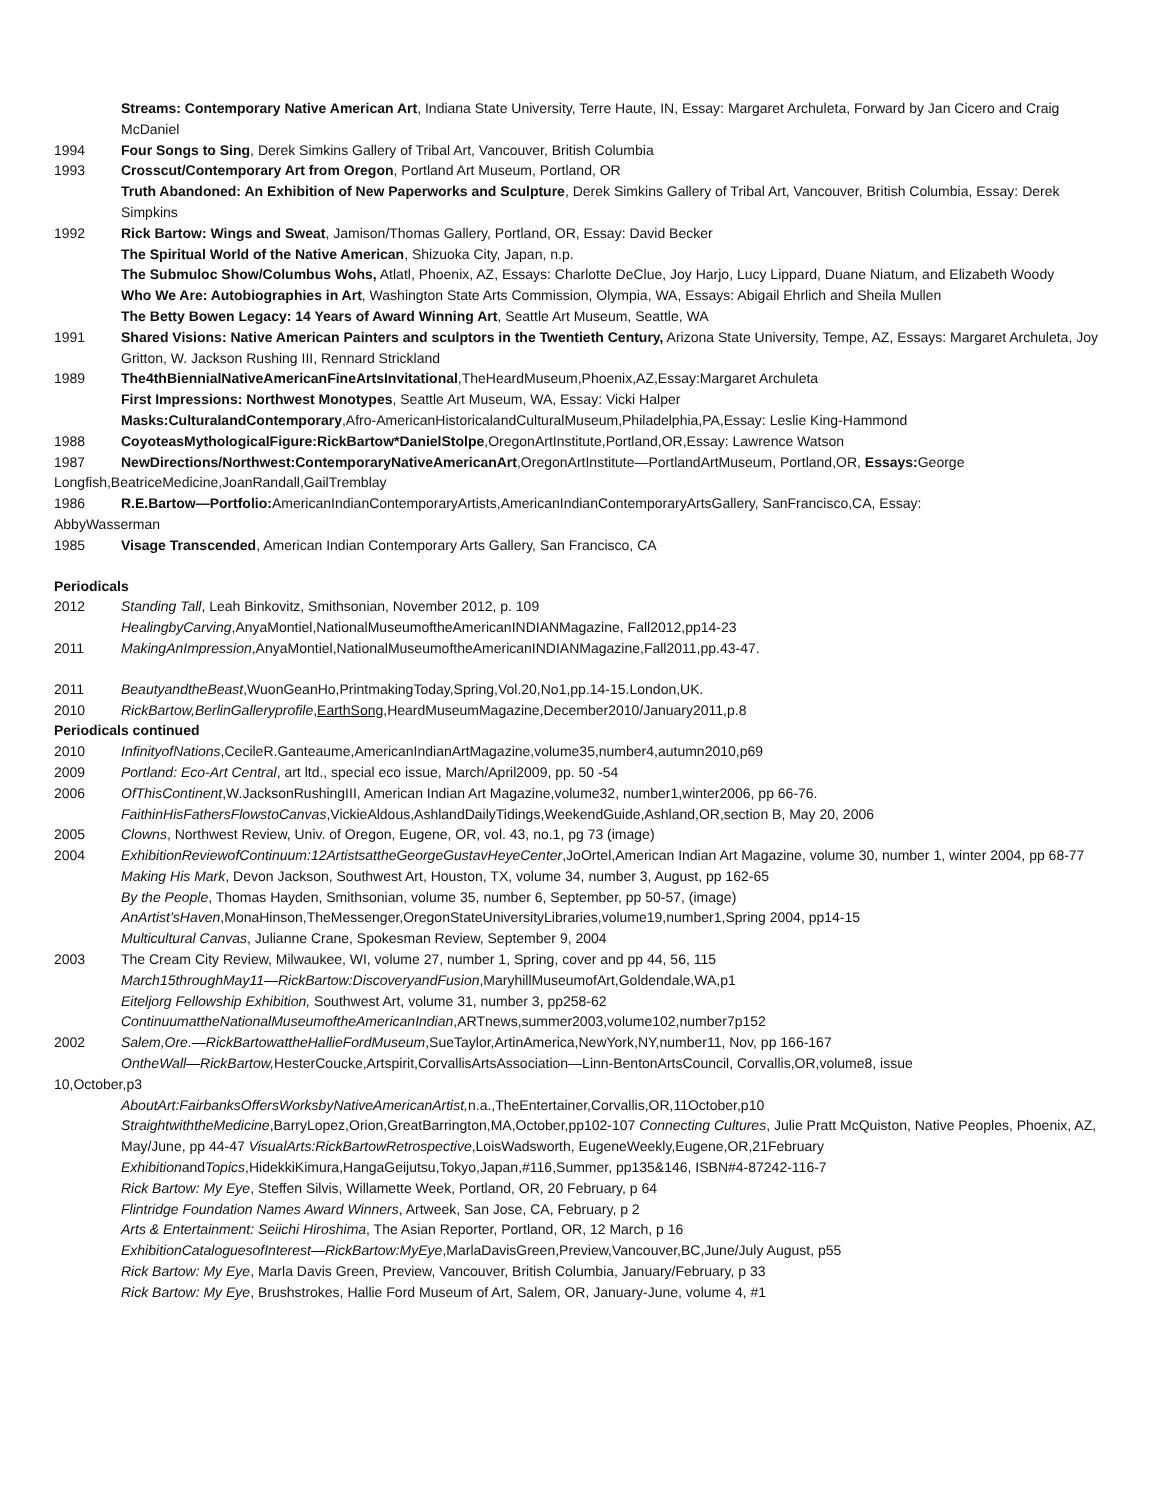Streams: Contemporary Native American Art, Indiana State University, Terre Haute, IN, Essay: Margaret Archuleta, Forward by Jan Cicero and Craig McDaniel
1994 Four Songs to Sing, Derek Simkins Gallery of Tribal Art, Vancouver, British Columbia
1993 Crosscut/Contemporary Art from Oregon, Portland Art Museum, Portland, OR
Truth Abandoned: An Exhibition of New Paperworks and Sculpture, Derek Simkins Gallery of Tribal Art, Vancouver, British Columbia, Essay: Derek Simpkins
1992 Rick Bartow: Wings and Sweat, Jamison/Thomas Gallery, Portland, OR, Essay: David Becker
The Spiritual World of the Native American, Shizuoka City, Japan, n.p.
The Submuloc Show/Columbus Wohs, Atlatl, Phoenix, AZ, Essays: Charlotte DeClue, Joy Harjo, Lucy Lippard, Duane Niatum, and Elizabeth Woody
Who We Are: Autobiographies in Art, Washington State Arts Commission, Olympia, WA, Essays: Abigail Ehrlich and Sheila Mullen
The Betty Bowen Legacy: 14 Years of Award Winning Art, Seattle Art Museum, Seattle, WA
1991 Shared Visions: Native American Painters and sculptors in the Twentieth Century, Arizona State University, Tempe, AZ, Essays: Margaret Archuleta, Joy Gritton, W. Jackson Rushing III, Rennard Strickland
1989 The4thBiennialNativeAmericanFineArtsInvitational,TheHeardMuseum,Phoenix,AZ,Essay:Margaret Archuleta
First Impressions: Northwest Monotypes, Seattle Art Museum, WA, Essay: Vicki Halper
Masks:CulturalandContemporary,Afro-AmericanHistoricalandCulturalMuseum,Philadelphia,PA,Essay: Leslie King-Hammond
1988 CoyoteasMythologicalFigure:RickBartow*DanielStolpe,OregonArtInstitute,Portland,OR,Essay: Lawrence Watson
1987 NewDirections/Northwest:ContemporaryNativeAmericanArt,OregonArtInstitute—PortlandArtMuseum, Portland,OR, Essays: George
Longfish,BeatriceMedicine,JoanRandall,GailTremblay
1986 R.E.Bartow—Portfolio: AmericanIndianContemporaryArtists,AmericanIndianContemporaryArtsGallery, SanFrancisco,CA, Essay:
AbbyWasserman
1985 Visage Transcended, American Indian Contemporary Arts Gallery, San Francisco, CA
Periodicals
2012 Standing Tall, Leah Binkovitz, Smithsonian, November 2012, p. 109
HealingbyCarving,AnyaMontiel,NationalMuseumoftheAmericanINDIANMagazine, Fall2012,pp14-23
2011 MakingAnImpression,AnyaMontiel,NationalMuseumoftheAmericanINDIANMagazine,Fall2011,pp.43-47.
2011 BeautyandtheBeast,WuonGeanHo,PrintmakingToday,Spring,Vol.20,No1,pp.14-15.London,UK.
2010 RickBartow,BerlinGalleryprofile,EarthSong,HeardMuseumMagazine,December2010/January2011,p.8
Periodicals continued
2010 InfinityofNations,CecileR.Ganteaume,AmericanIndianArtMagazine,volume35,number4,autumn2010,p69
2009 Portland: Eco-Art Central, art ltd., special eco issue, March/April2009, pp. 50 -54
2006 OfThisContinent,W.JacksonRushingIII, American Indian Art Magazine,volume32, number1,winter2006, pp 66-76.
FaithinHisFathersFlowstoCanvas,VickieAldous,AshlandDailyTidings,WeekendGuide,Ashland,OR,section B, May 20, 2006
2005 Clowns, Northwest Review, Univ. of Oregon, Eugene, OR, vol. 43, no.1, pg 73 (image)
2004 ExhibitionReviewofContinuum:12ArtistsattheGeorgeGustavHeyeCenter,JoOrtel,American Indian Art Magazine, volume 30, number 1, winter 2004, pp 68-77
Making His Mark, Devon Jackson, Southwest Art, Houston, TX, volume 34, number 3, August, pp 162-65
By the People, Thomas Hayden, Smithsonian, volume 35, number 6, September, pp 50-57, (image)
AnArtist’sHaven,MonaHinson,TheMessenger,OregonStateUniversityLibraries,volume19,number1,Spring 2004, pp14-15
Multicultural Canvas, Julianne Crane, Spokesman Review, September 9, 2004
2003 The Cream City Review, Milwaukee, WI, volume 27, number 1, Spring, cover and pp 44, 56, 115
March15throughMay11—RickBartow:DiscoveryandFusion,MaryhillMuseumofArt,Goldendale,WA,p1
Eiteljorg Fellowship Exhibition, Southwest Art, volume 31, number 3, pp258-62
ContinuumattheNationalMuseumoftheAmericanIndian,ARTnews,summer2003,volume102,number7p152
2002 Salem,Ore.—RickBartowattheHallieFordMuseum,SueTaylor,ArtinAmerica,NewYork,NY,number11, Nov, pp 166-167
OntheWall—RickBartow, HesterCoucke,Artspirit,CorvallisArtsAssociation—Linn-BentonArtsCouncil, Corvallis,OR,volume8, issue
10,October,p3
AboutArt:FairbanksOffersWorksbyNativeAmericanArtist, n.a.,TheEntertainer,Corvallis,OR,11October,p10
StraightwiththeMedicine,BarryLopez,Orion,GreatBarrington,MA,October,pp102-107 Connecting Cultures, Julie Pratt McQuiston, Native Peoples, Phoenix, AZ, May/June, pp 44-47 VisualArts:RickBartowRetrospective,LoisWadsworth, EugeneWeekly,Eugene,OR,21February ExhibitionandTopics,HidekkiKimura,HangaGeijutsu,Tokyo,Japan,#116,Summer, pp135&146, ISBN#4-87242-116-7
Rick Bartow: My Eye, Steffen Silvis, Willamette Week, Portland, OR, 20 February, p 64
Flintridge Foundation Names Award Winners, Artweek, San Jose, CA, February, p 2
Arts & Entertainment: Seiichi Hiroshima, The Asian Reporter, Portland, OR, 12 March, p 16
ExhibitionCataloguesofInterest—RickBartow:MyEye,MarlaDavisGreen,Preview,Vancouver,BC,June/July August, p55
Rick Bartow: My Eye, Marla Davis Green, Preview, Vancouver, British Columbia, January/February, p 33
Rick Bartow: My Eye, Brushstrokes, Hallie Ford Museum of Art, Salem, OR, January-June, volume 4, #1